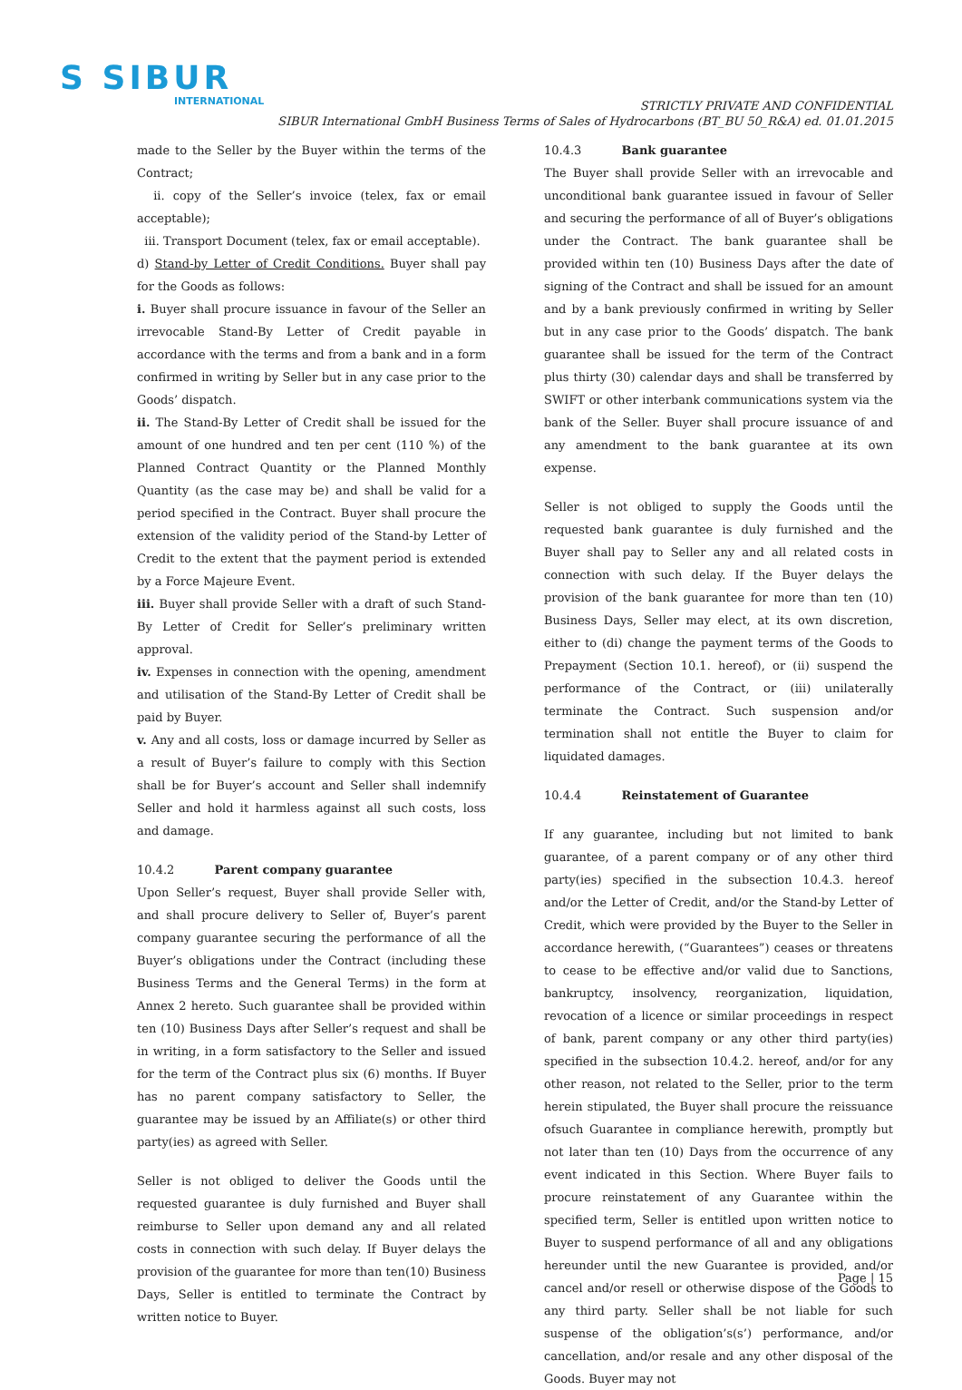S SIBUR
INTERNATIONAL
STRICTLY PRIVATE AND CONFIDENTIAL
SIBUR International GmbH Business Terms of Sales of Hydrocarbons (BT_BU 50_R&A) ed. 01.01.2015
made to the Seller by the Buyer within the terms of the Contract;
ii. copy of the Seller’s invoice (telex, fax or email acceptable);
iii. Transport Document (telex, fax or email acceptable).
d) Stand-by Letter of Credit Conditions. Buyer shall pay for the Goods as follows:
i. Buyer shall procure issuance in favour of the Seller an irrevocable Stand-By Letter of Credit payable in accordance with the terms and from a bank and in a form confirmed in writing by Seller but in any case prior to the Goods’ dispatch.
ii. The Stand-By Letter of Credit shall be issued for the amount of one hundred and ten per cent (110 %) of the Planned Contract Quantity or the Planned Monthly Quantity (as the case may be) and shall be valid for a period specified in the Contract. Buyer shall procure the extension of the validity period of the Stand-by Letter of Credit to the extent that the payment period is extended by a Force Majeure Event.
iii. Buyer shall provide Seller with a draft of such Stand-By Letter of Credit for Seller’s preliminary written approval.
iv. Expenses in connection with the opening, amendment and utilisation of the Stand-By Letter of Credit shall be paid by Buyer.
v. Any and all costs, loss or damage incurred by Seller as a result of Buyer’s failure to comply with this Section shall be for Buyer’s account and Seller shall indemnify Seller and hold it harmless against all such costs, loss and damage.
10.4.2 Parent company guarantee
Upon Seller’s request, Buyer shall provide Seller with, and shall procure delivery to Seller of, Buyer’s parent company guarantee securing the performance of all the Buyer’s obligations under the Contract (including these Business Terms and the General Terms) in the form at Annex 2 hereto. Such guarantee shall be provided within ten (10) Business Days after Seller’s request and shall be in writing, in a form satisfactory to the Seller and issued for the term of the Contract plus six (6) months. If Buyer has no parent company satisfactory to Seller, the guarantee may be issued by an Affiliate(s) or other third party(ies) as agreed with Seller.
Seller is not obliged to deliver the Goods until the requested guarantee is duly furnished and Buyer shall reimburse to Seller upon demand any and all related costs in connection with such delay. If Buyer delays the provision of the guarantee for more than ten(10) Business Days, Seller is entitled to terminate the Contract by written notice to Buyer.
10.4.3 Bank guarantee
The Buyer shall provide Seller with an irrevocable and unconditional bank guarantee issued in favour of Seller and securing the performance of all of Buyer’s obligations under the Contract. The bank guarantee shall be provided within ten (10) Business Days after the date of signing of the Contract and shall be issued for an amount and by a bank previously confirmed in writing by Seller but in any case prior to the Goods’ dispatch. The bank guarantee shall be issued for the term of the Contract plus thirty (30) calendar days and shall be transferred by SWIFT or other interbank communications system via the bank of the Seller. Buyer shall procure issuance of and any amendment to the bank guarantee at its own expense.
Seller is not obliged to supply the Goods until the requested bank guarantee is duly furnished and the Buyer shall pay to Seller any and all related costs in connection with such delay. If the Buyer delays the provision of the bank guarantee for more than ten (10) Business Days, Seller may elect, at its own discretion, either to (di) change the payment terms of the Goods to Prepayment (Section 10.1. hereof), or (ii) suspend the performance of the Contract, or (iii) unilaterally terminate the Contract. Such suspension and/or termination shall not entitle the Buyer to claim for liquidated damages.
10.4.4 Reinstatement of Guarantee
If any guarantee, including but not limited to bank guarantee, of a parent company or of any other third party(ies) specified in the subsection 10.4.3. hereof and/or the Letter of Credit, and/or the Stand-by Letter of Credit, which were provided by the Buyer to the Seller in accordance herewith, (“Guarantees”) ceases or threatens to cease to be effective and/or valid due to Sanctions, bankruptcy, insolvency, reorganization, liquidation, revocation of a licence or similar proceedings in respect of bank, parent company or any other third party(ies) specified in the subsection 10.4.2. hereof, and/or for any other reason, not related to the Seller, prior to the term herein stipulated, the Buyer shall procure the reissuance ofsuch Guarantee in compliance herewith, promptly but not later than ten (10) Days from the occurrence of any event indicated in this Section. Where Buyer fails to procure reinstatement of any Guarantee within the specified term, Seller is entitled upon written notice to Buyer to suspend performance of all and any obligations hereunder until the new Guarantee is provided, and/or cancel and/or resell or otherwise dispose of the Goods to any third party. Seller shall be not liable for such suspense of the obligation’s(s’) performance, and/or cancellation, and/or resale and any other disposal of the Goods. Buyer may not
Page | 15